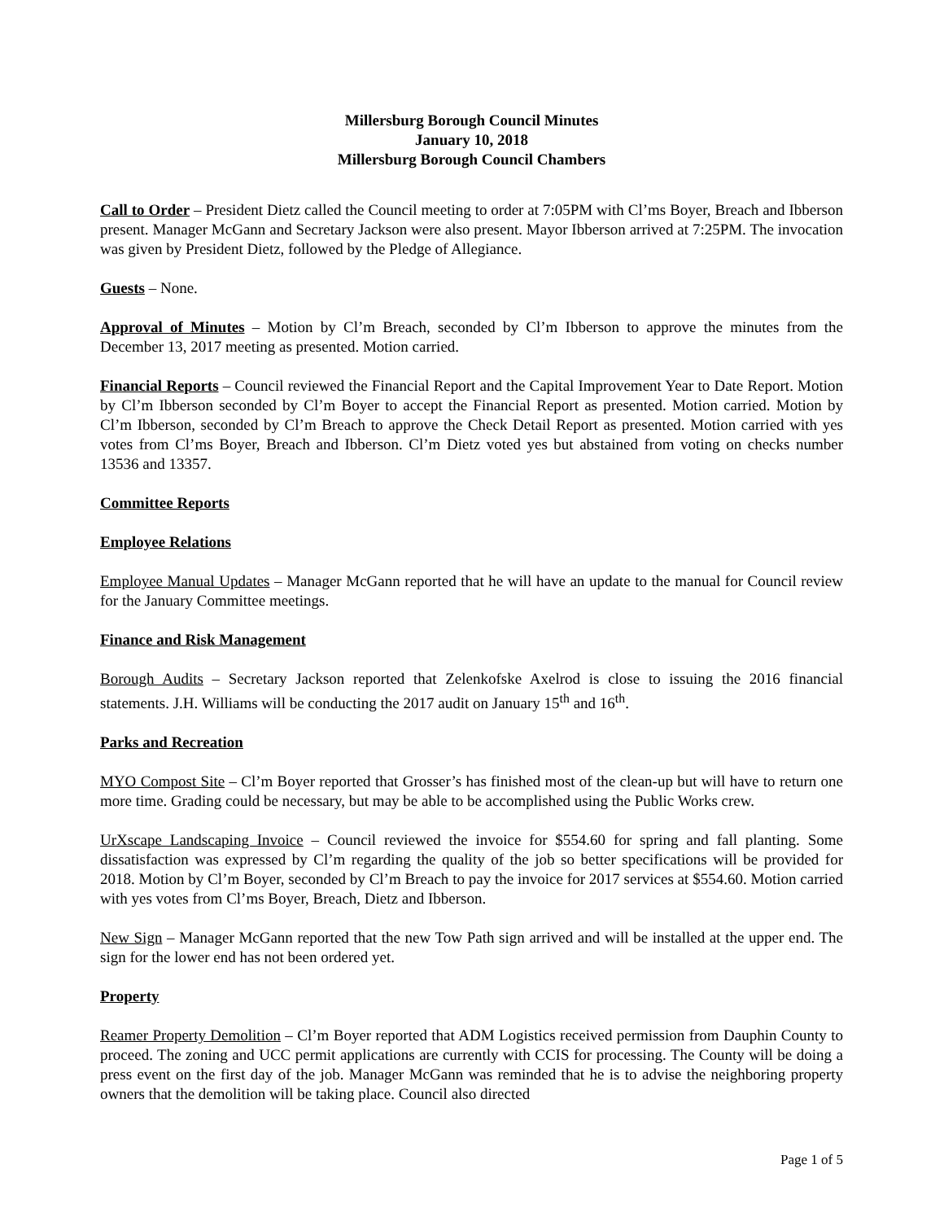Millersburg Borough Council Minutes
January 10, 2018
Millersburg Borough Council Chambers
Call to Order – President Dietz called the Council meeting to order at 7:05PM with Cl’ms Boyer, Breach and Ibberson present. Manager McGann and Secretary Jackson were also present. Mayor Ibberson arrived at 7:25PM. The invocation was given by President Dietz, followed by the Pledge of Allegiance.
Guests – None.
Approval of Minutes – Motion by Cl’m Breach, seconded by Cl’m Ibberson to approve the minutes from the December 13, 2017 meeting as presented. Motion carried.
Financial Reports – Council reviewed the Financial Report and the Capital Improvement Year to Date Report. Motion by Cl’m Ibberson seconded by Cl’m Boyer to accept the Financial Report as presented. Motion carried. Motion by Cl’m Ibberson, seconded by Cl’m Breach to approve the Check Detail Report as presented. Motion carried with yes votes from Cl’ms Boyer, Breach and Ibberson. Cl’m Dietz voted yes but abstained from voting on checks number 13536 and 13357.
Committee Reports
Employee Relations
Employee Manual Updates – Manager McGann reported that he will have an update to the manual for Council review for the January Committee meetings.
Finance and Risk Management
Borough Audits – Secretary Jackson reported that Zelenkofske Axelrod is close to issuing the 2016 financial statements. J.H. Williams will be conducting the 2017 audit on January 15<sup>th</sup> and 16<sup>th</sup>.
Parks and Recreation
MYO Compost Site – Cl’m Boyer reported that Grosser’s has finished most of the clean-up but will have to return one more time. Grading could be necessary, but may be able to be accomplished using the Public Works crew.
UrXscape Landscaping Invoice – Council reviewed the invoice for $554.60 for spring and fall planting. Some dissatisfaction was expressed by Cl’m regarding the quality of the job so better specifications will be provided for 2018. Motion by Cl’m Boyer, seconded by Cl’m Breach to pay the invoice for 2017 services at $554.60. Motion carried with yes votes from Cl’ms Boyer, Breach, Dietz and Ibberson.
New Sign – Manager McGann reported that the new Tow Path sign arrived and will be installed at the upper end. The sign for the lower end has not been ordered yet.
Property
Reamer Property Demolition – Cl’m Boyer reported that ADM Logistics received permission from Dauphin County to proceed. The zoning and UCC permit applications are currently with CCIS for processing. The County will be doing a press event on the first day of the job. Manager McGann was reminded that he is to advise the neighboring property owners that the demolition will be taking place. Council also directed
Page 1 of 5